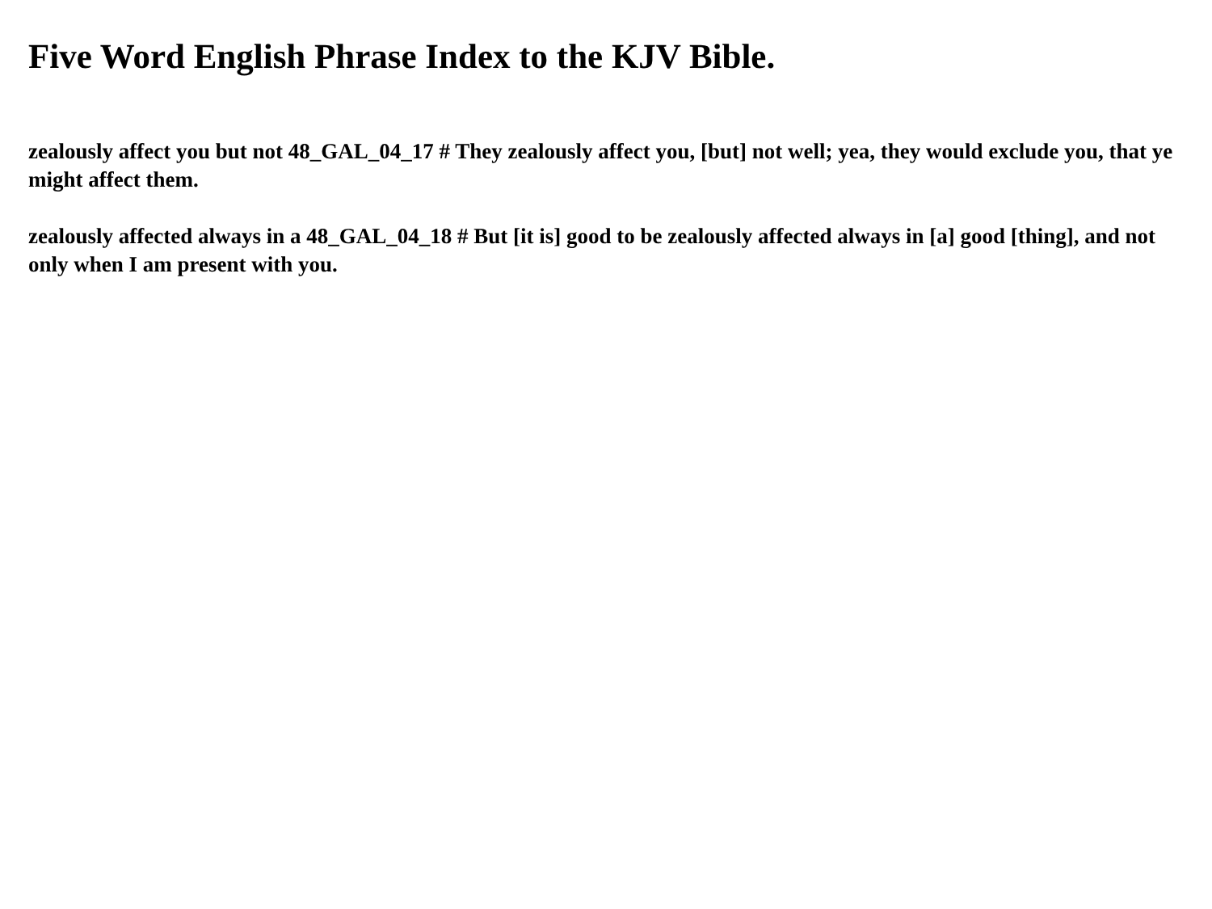Five Word English Phrase Index to the KJV Bible.
zealously affect you but not 48_GAL_04_17 # They zealously affect you, [but] not well; yea, they would exclude you, that ye might affect them.
zealously affected always in a 48_GAL_04_18 # But [it is] good to be zealously affected always in [a] good [thing], and not only when I am present with you.